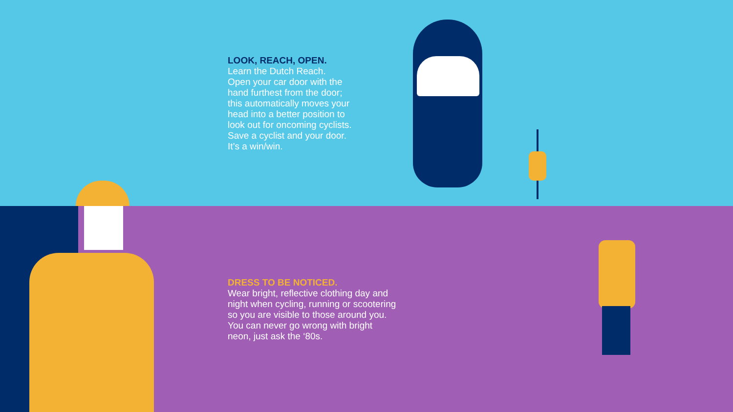LOOK, REACH, OPEN.
Learn the Dutch Reach.
Open your car door with the
hand furthest from the door;
this automatically moves your
head into a better position to
look out for oncoming cyclists.
Save a cyclist and your door.
It’s a win/win.
DRESS TO BE NOTICED.
Wear bright, reflective clothing day and
night when cycling, running or scootering
so you are visible to those around you.
You can never go wrong with bright
neon, just ask the ‘80s.